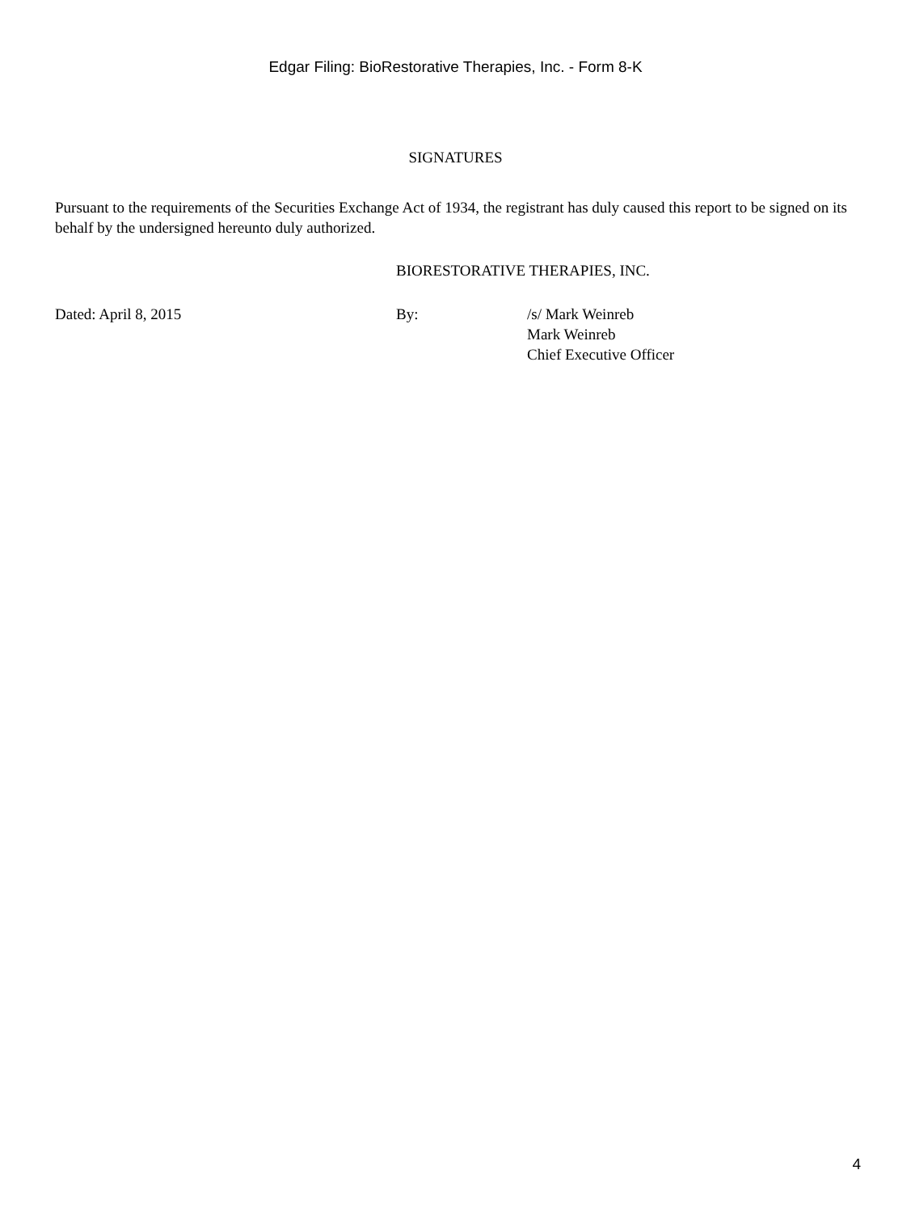Edgar Filing: BioRestorative Therapies, Inc. - Form 8-K
SIGNATURES
Pursuant to the requirements of the Securities Exchange Act of 1934, the registrant has duly caused this report to be signed on its behalf by the undersigned hereunto duly authorized.
BIORESTORATIVE THERAPIES, INC.
Dated: April 8, 2015 By: /s/ Mark Weinreb
Mark Weinreb
Chief Executive Officer
4